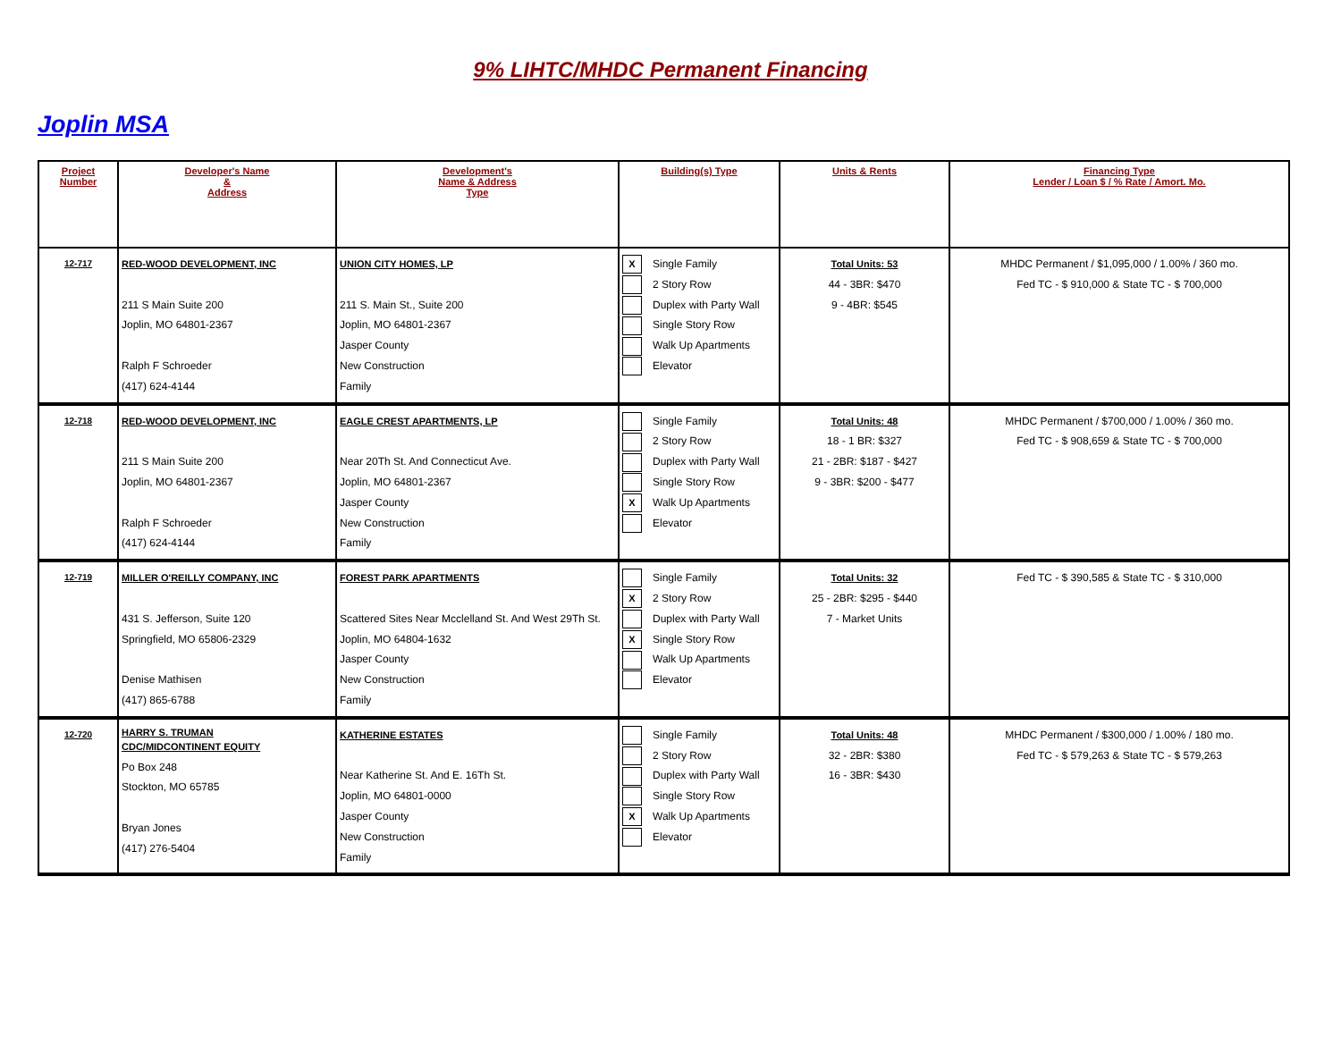9% LIHTC/MHDC Permanent Financing
Joplin MSA
| Project Number | Developer's Name & Address | Development's Name & Address Type | Building(s) Type | Units & Rents | Financing Type Lender / Loan $ / % Rate / Amort. Mo. |
| --- | --- | --- | --- | --- | --- |
| 12-717 | RED-WOOD DEVELOPMENT, INC 211 S Main Suite 200 Joplin, MO 64801-2367 Ralph F Schroeder (417) 624-4144 | UNION CITY HOMES, LP 211 S. Main St., Suite 200 Joplin, MO 64801-2367 Jasper County New Construction Family | X Single Family 2 Story Row Duplex with Party Wall Single Story Row Walk Up Apartments Elevator | Total Units: 53 44 - 3BR: $470 9 - 4BR: $545 | MHDC Permanent / $1,095,000 / 1.00% / 360 mo. Fed TC - $ 910,000 & State TC - $ 700,000 |
| 12-718 | RED-WOOD DEVELOPMENT, INC 211 S Main Suite 200 Joplin, MO 64801-2367 Ralph F Schroeder (417) 624-4144 | EAGLE CREST APARTMENTS, LP Near 20Th St. And Connecticut Ave. Joplin, MO 64801-2367 Jasper County New Construction Family | Single Family 2 Story Row Duplex with Party Wall Single Story Row X Walk Up Apartments Elevator | Total Units: 48 18 - 1 BR: $327 21 - 2BR: $187 - $427 9 - 3BR: $200 - $477 | MHDC Permanent / $700,000 / 1.00% / 360 mo. Fed TC - $ 908,659 & State TC - $ 700,000 |
| 12-719 | MILLER O'REILLY COMPANY, INC 431 S. Jefferson, Suite 120 Springfield, MO 65806-2329 Denise Mathisen (417) 865-6788 | FOREST PARK APARTMENTS Scattered Sites Near Mcclelland St. And West 29Th St. Joplin, MO 64804-1632 Jasper County New Construction Family | Single Family X 2 Story Row Duplex with Party Wall X Single Story Row Walk Up Apartments Elevator | Total Units: 32 25 - 2BR: $295 - $440 7 - Market Units | Fed TC - $ 390,585 & State TC - $ 310,000 |
| 12-720 | HARRY S. TRUMAN CDC/MIDCONTINENT EQUITY Po Box 248 Stockton, MO 65785 Bryan Jones (417) 276-5404 | KATHERINE ESTATES Near Katherine St. And E. 16Th St. Joplin, MO 64801-0000 Jasper County New Construction Family | Single Family 2 Story Row Duplex with Party Wall Single Story Row X Walk Up Apartments Elevator | Total Units: 48 32 - 2BR: $380 16 - 3BR: $430 | MHDC Permanent / $300,000 / 1.00% / 180 mo. Fed TC - $ 579,263 & State TC - $ 579,263 |